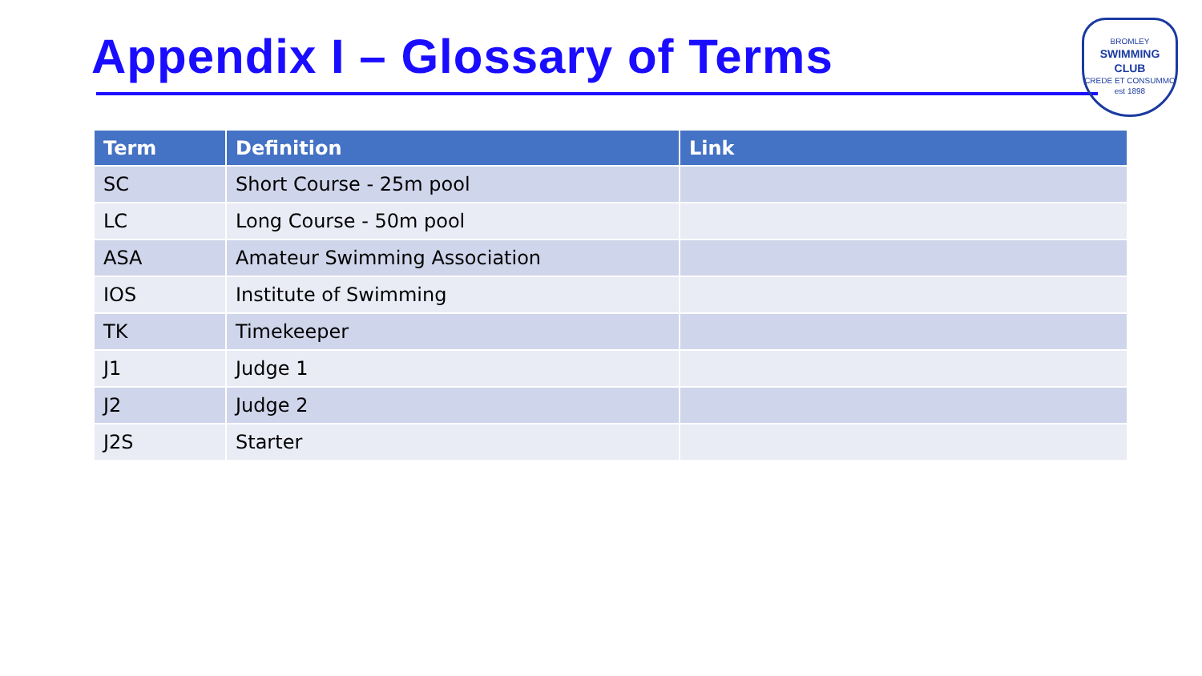Appendix I – Glossary of Terms
BROMLEY
SWIMMING
CLUB
CREDE ET CONSUMMO
est 1898
| Term | Definition | Link |
| --- | --- | --- |
| SC | Short Course - 25m pool | |
| LC | Long Course - 50m pool | |
| ASA | Amateur Swimming Association | |
| IOS | Institute of Swimming | |
| TK | Timekeeper | |
| J1 | Judge 1 | |
| J2 | Judge 2 | |
| J2S | Starter | |